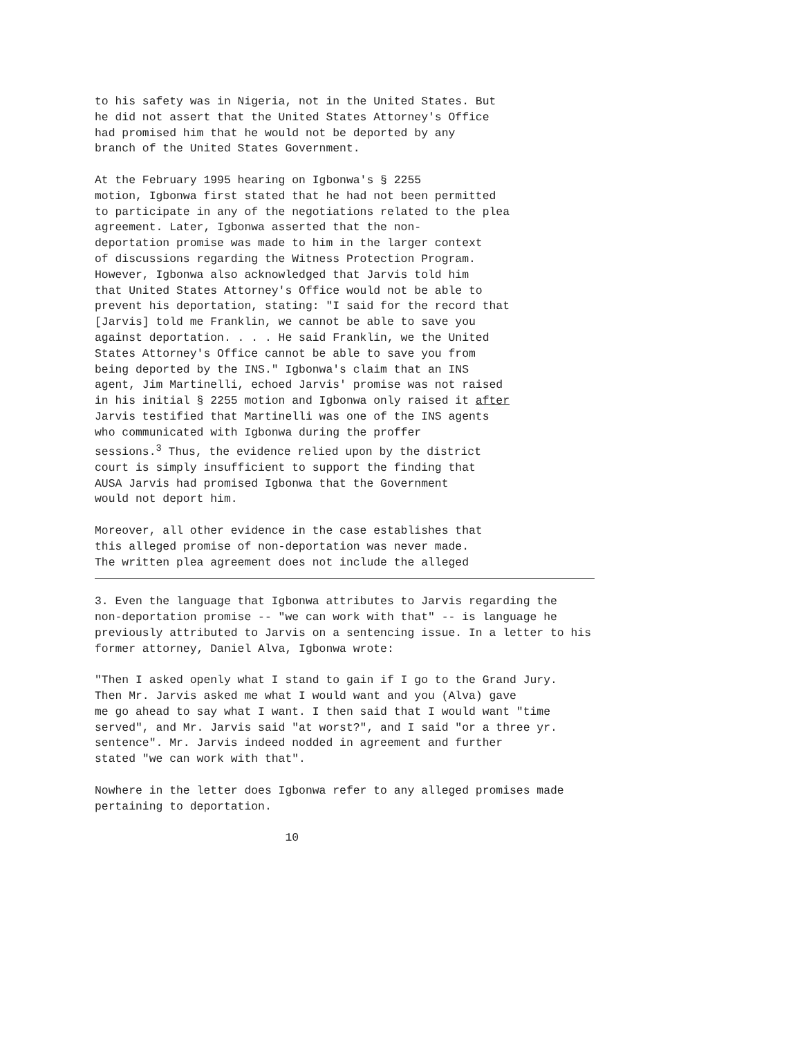to his safety was in Nigeria, not in the United States. But he did not assert that the United States Attorney's Office had promised him that he would not be deported by any branch of the United States Government.
At the February 1995 hearing on Igbonwa's § 2255 motion, Igbonwa first stated that he had not been permitted to participate in any of the negotiations related to the plea agreement. Later, Igbonwa asserted that the non- deportation promise was made to him in the larger context of discussions regarding the Witness Protection Program. However, Igbonwa also acknowledged that Jarvis told him that United States Attorney's Office would not be able to prevent his deportation, stating: "I said for the record that [Jarvis] told me Franklin, we cannot be able to save you against deportation. . . . He said Franklin, we the United States Attorney's Office cannot be able to save you from being deported by the INS." Igbonwa's claim that an INS agent, Jim Martinelli, echoed Jarvis' promise was not raised in his initial § 2255 motion and Igbonwa only raised it after Jarvis testified that Martinelli was one of the INS agents who communicated with Igbonwa during the proffer sessions.<sup>3</sup> Thus, the evidence relied upon by the district court is simply insufficient to support the finding that AUSA Jarvis had promised Igbonwa that the Government would not deport him.
Moreover, all other evidence in the case establishes that this alleged promise of non-deportation was never made. The written plea agreement does not include the alleged
3. Even the language that Igbonwa attributes to Jarvis regarding the non-deportation promise -- "we can work with that" -- is language he previously attributed to Jarvis on a sentencing issue. In a letter to his former attorney, Daniel Alva, Igbonwa wrote:
"Then I asked openly what I stand to gain if I go to the Grand Jury. Then Mr. Jarvis asked me what I would want and you (Alva) gave me go ahead to say what I want. I then said that I would want "time served", and Mr. Jarvis said "at worst?", and I said "or a three yr. sentence". Mr. Jarvis indeed nodded in agreement and further stated "we can work with that".
Nowhere in the letter does Igbonwa refer to any alleged promises made pertaining to deportation.
10